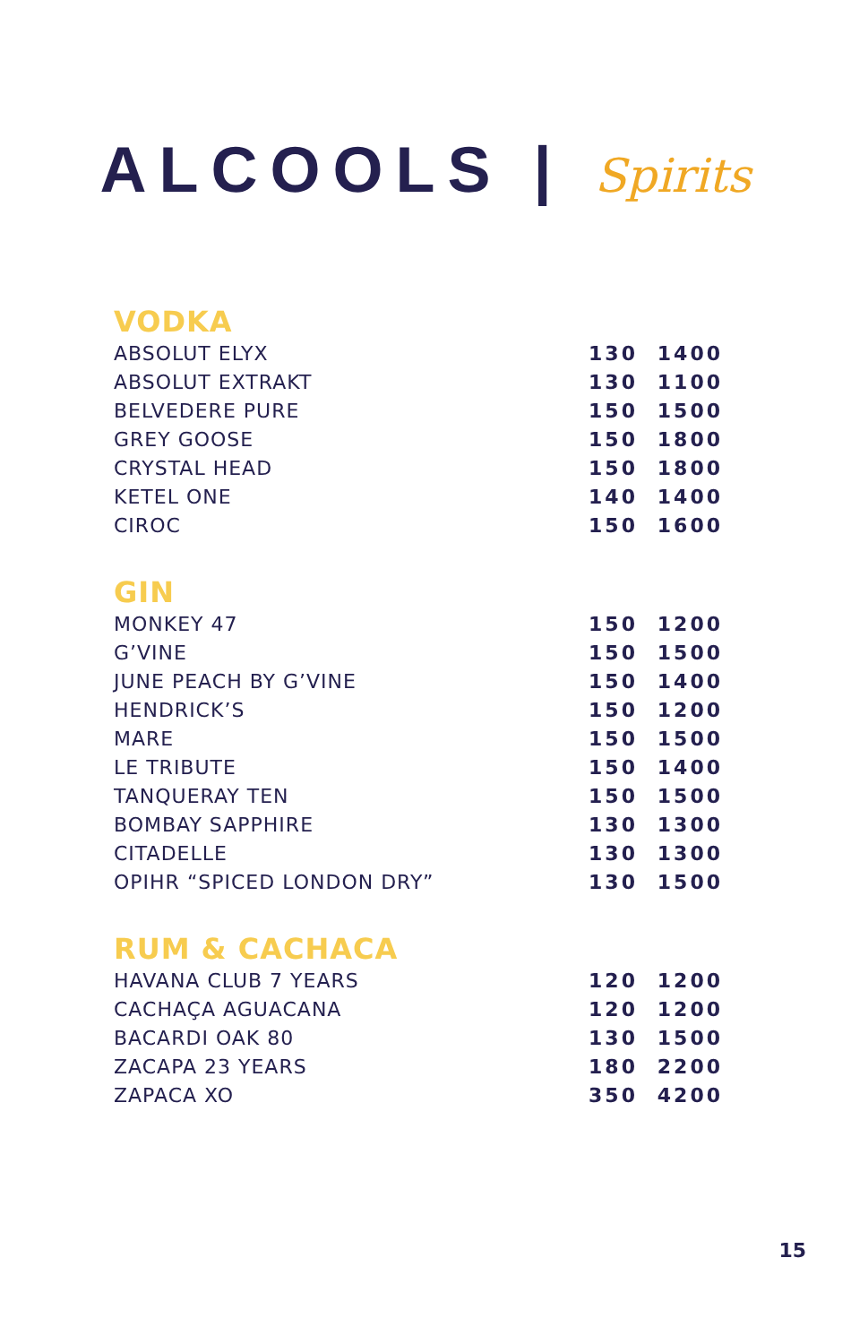ALCOOLS | Spirits
VODKA
| ABSOLUT ELYX | 130 | 1400 |
| ABSOLUT EXTRAKT | 130 | 1100 |
| BELVEDERE PURE | 150 | 1500 |
| GREY GOOSE | 150 | 1800 |
| CRYSTAL HEAD | 150 | 1800 |
| KETEL ONE | 140 | 1400 |
| CIROC | 150 | 1600 |
GIN
| MONKEY 47 | 150 | 1200 |
| G’VINE | 150 | 1500 |
| JUNE PEACH BY G’VINE | 150 | 1400 |
| HENDRICK’S | 150 | 1200 |
| MARE | 150 | 1500 |
| LE TRIBUTE | 150 | 1400 |
| TANQUERAY TEN | 150 | 1500 |
| BOMBAY SAPPHIRE | 130 | 1300 |
| CITADELLE | 130 | 1300 |
| OPIHR “SPICED LONDON DRY” | 130 | 1500 |
RUM & CACHACA
| HAVANA CLUB 7 YEARS | 120 | 1200 |
| CACHAÇA AGUACANA | 120 | 1200 |
| BACARDI OAK 80 | 130 | 1500 |
| ZACAPA 23 YEARS | 180 | 2200 |
| ZAPACA XO | 350 | 4200 |
15